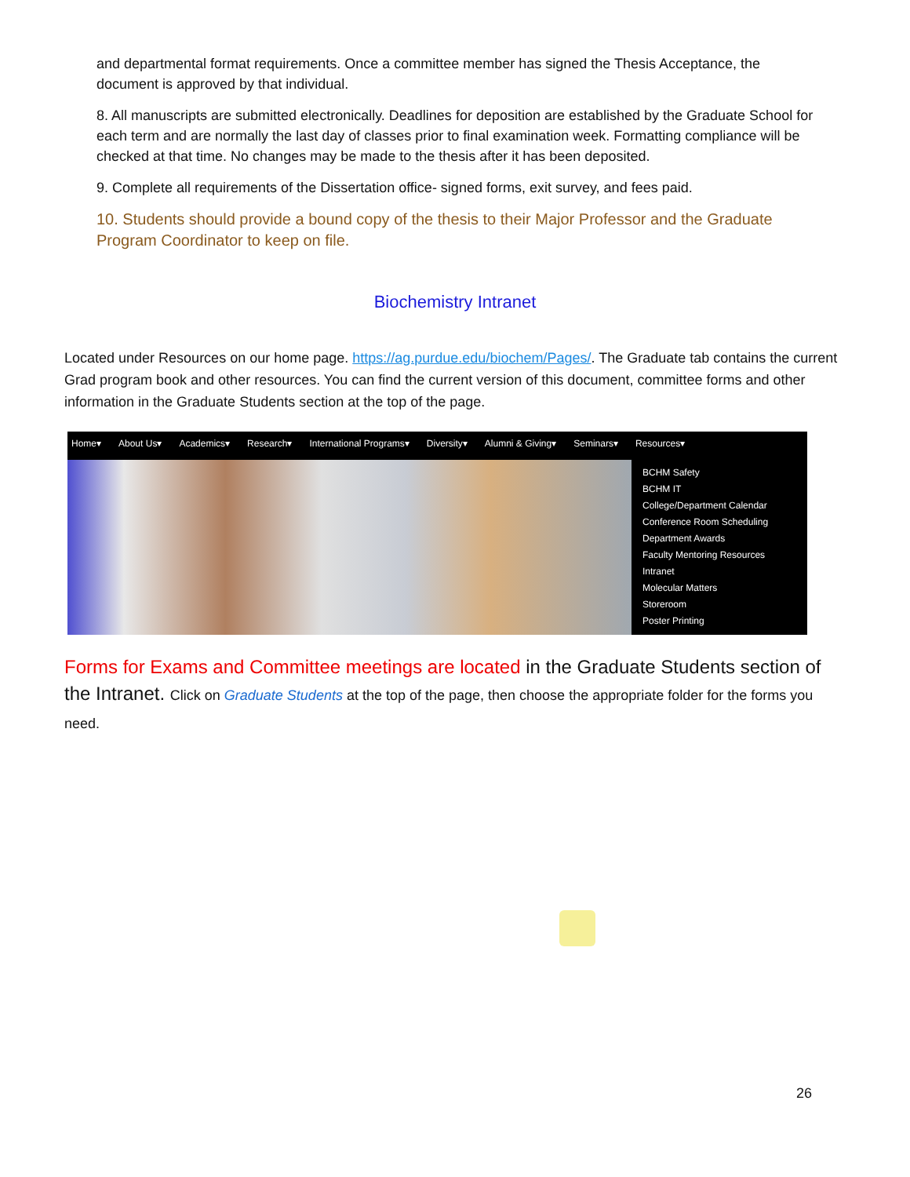and departmental format requirements. Once a committee member has signed the Thesis Acceptance, the document is approved by that individual.
8. All manuscripts are submitted electronically. Deadlines for deposition are established by the Graduate School for each term and are normally the last day of classes prior to final examination week. Formatting compliance will be checked at that time. No changes may be made to the thesis after it has been deposited.
9. Complete all requirements of the Dissertation office- signed forms, exit survey, and fees paid.
10. Students should provide a bound copy of the thesis to their Major Professor and the Graduate Program Coordinator to keep on file.
Biochemistry Intranet
Located under Resources on our home page. https://ag.purdue.edu/biochem/Pages/. The Graduate tab contains the current Grad program book and other resources. You can find the current version of this document, committee forms and other information in the Graduate Students section at the top of the page.
Home▾ About Us▾ Academics▾ Research▾ International Programs▾ Diversity▾ Alumni & Giving▾ Seminars▾ Resources▾
BCHM Safety
BCHM IT
College/Department Calendar
Conference Room Scheduling
Department Awards
Faculty Mentoring Resources
Intranet
Molecular Matters
Storeroom
Poster Printing
Forms for Exams and Committee meetings are located in the Graduate Students section of the Intranet. Click on Graduate Students at the top of the page, then choose the appropriate folder for the forms you need.
26